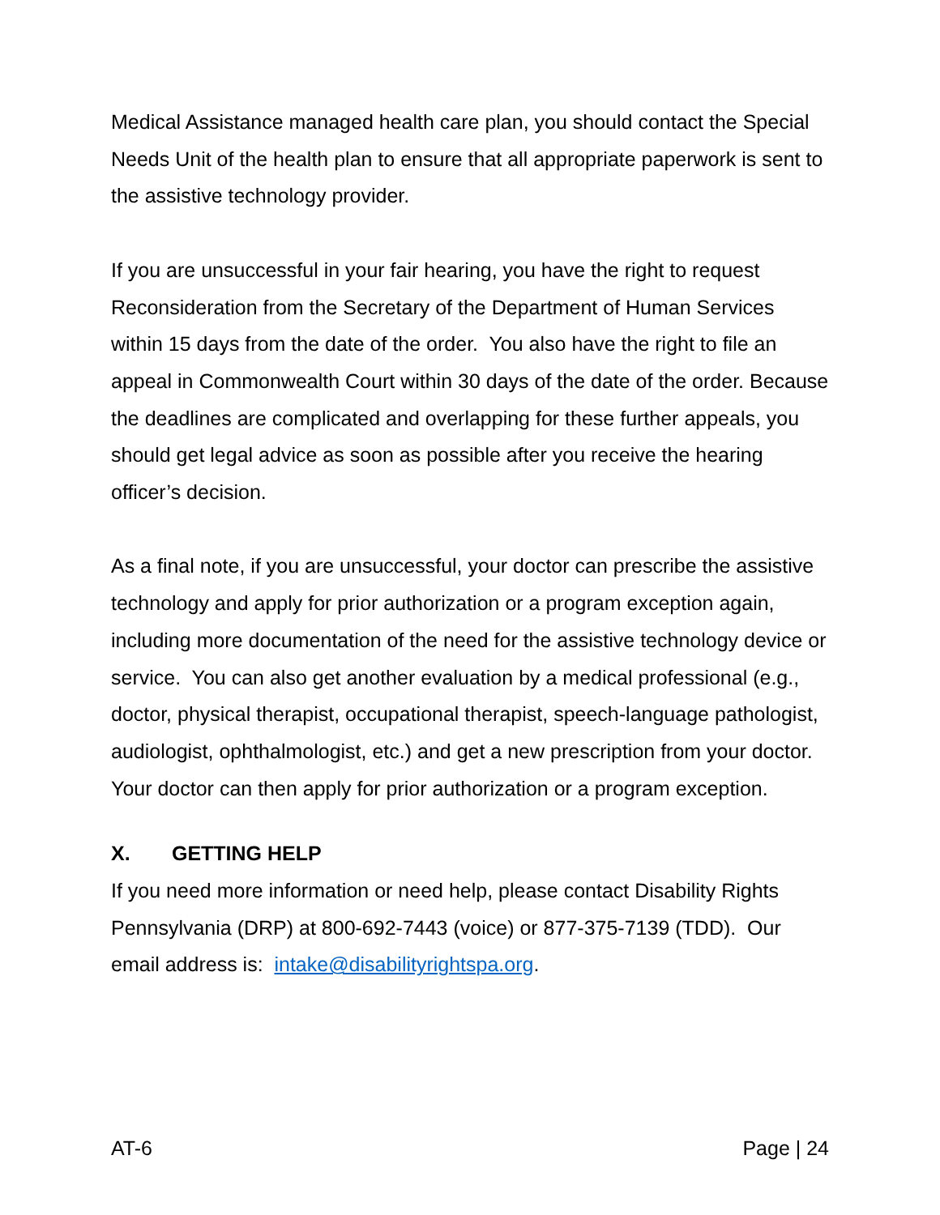Medical Assistance managed health care plan, you should contact the Special Needs Unit of the health plan to ensure that all appropriate paperwork is sent to the assistive technology provider.
If you are unsuccessful in your fair hearing, you have the right to request Reconsideration from the Secretary of the Department of Human Services within 15 days from the date of the order. You also have the right to file an appeal in Commonwealth Court within 30 days of the date of the order. Because the deadlines are complicated and overlapping for these further appeals, you should get legal advice as soon as possible after you receive the hearing officer’s decision.
As a final note, if you are unsuccessful, your doctor can prescribe the assistive technology and apply for prior authorization or a program exception again, including more documentation of the need for the assistive technology device or service. You can also get another evaluation by a medical professional (e.g., doctor, physical therapist, occupational therapist, speech-language pathologist, audiologist, ophthalmologist, etc.) and get a new prescription from your doctor. Your doctor can then apply for prior authorization or a program exception.
X. GETTING HELP
If you need more information or need help, please contact Disability Rights Pennsylvania (DRP) at 800-692-7443 (voice) or 877-375-7139 (TDD). Our email address is: intake@disabilityrightspa.org.
AT-6 Page | 24